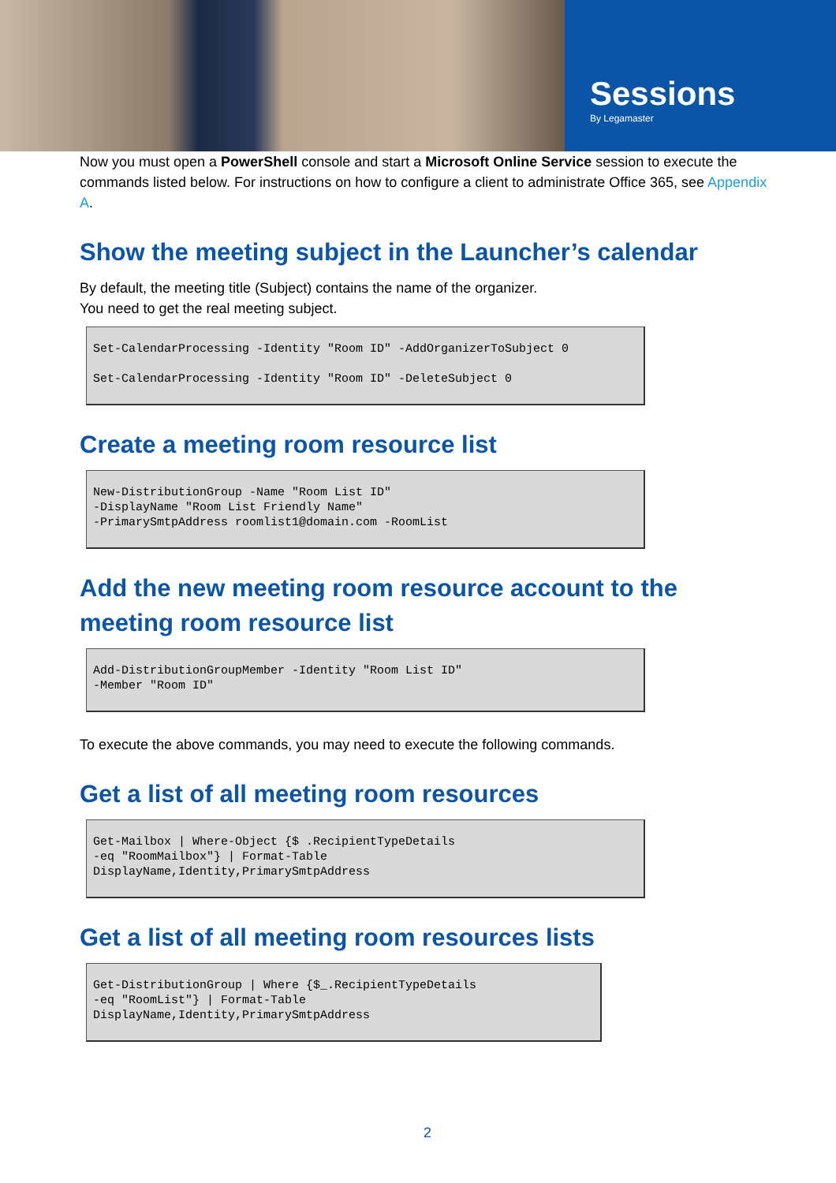Sessions
By Legamaster
Now you must open a PowerShell console and start a Microsoft Online Service session to execute the commands listed below. For instructions on how to configure a client to administrate Office 365, see Appendix A.
Show the meeting subject in the Launcher’s calendar
By default, the meeting title (Subject) contains the name of the organizer.
You need to get the real meeting subject.
Set-CalendarProcessing -Identity "Room ID" -AddOrganizerToSubject 0

Set-CalendarProcessing -Identity "Room ID" -DeleteSubject 0
Create a meeting room resource list
New-DistributionGroup -Name "Room List ID"
-DisplayName "Room List Friendly Name"
-PrimarySmtpAddress roomlist1@domain.com -RoomList
Add the new meeting room resource account to the meeting room resource list
Add-DistributionGroupMember -Identity "Room List ID"
-Member "Room ID"
To execute the above commands, you may need to execute the following commands.
Get a list of all meeting room resources
Get-Mailbox | Where-Object {$ .RecipientTypeDetails
-eq "RoomMailbox"} | Format-Table
DisplayName,Identity,PrimarySmtpAddress
Get a list of all meeting room resources lists
Get-DistributionGroup | Where {$_.RecipientTypeDetails
-eq "RoomList"} | Format-Table
DisplayName,Identity,PrimarySmtpAddress
2